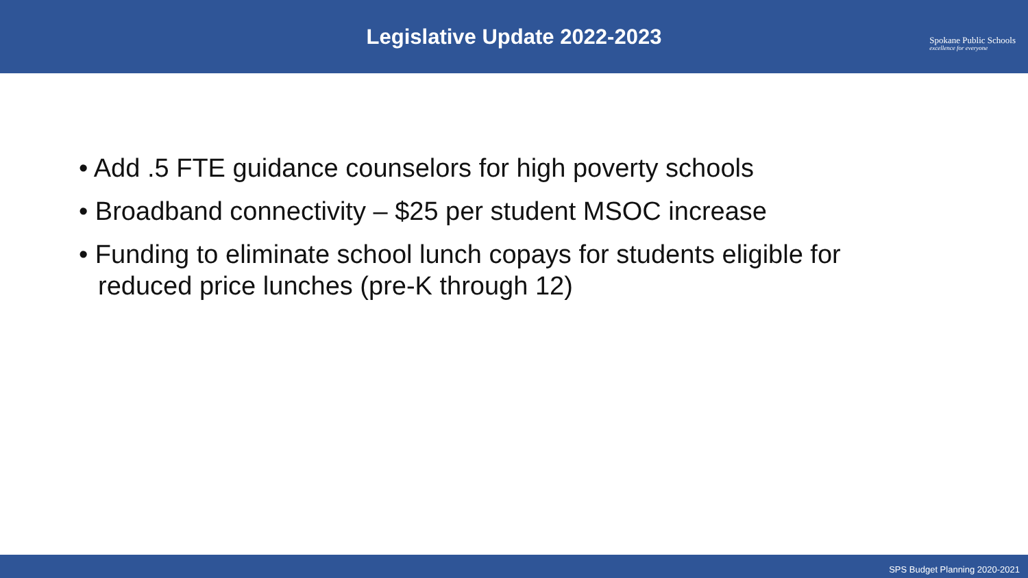Legislative Update 2022-2023
Spokane Public Schools
excellence for everyone
• Add .5 FTE guidance counselors for high poverty schools
• Broadband connectivity – $25 per student MSOC increase
• Funding to eliminate school lunch copays for students eligible for reduced price lunches (pre-K through 12)
SPS Budget Planning 2020-2021